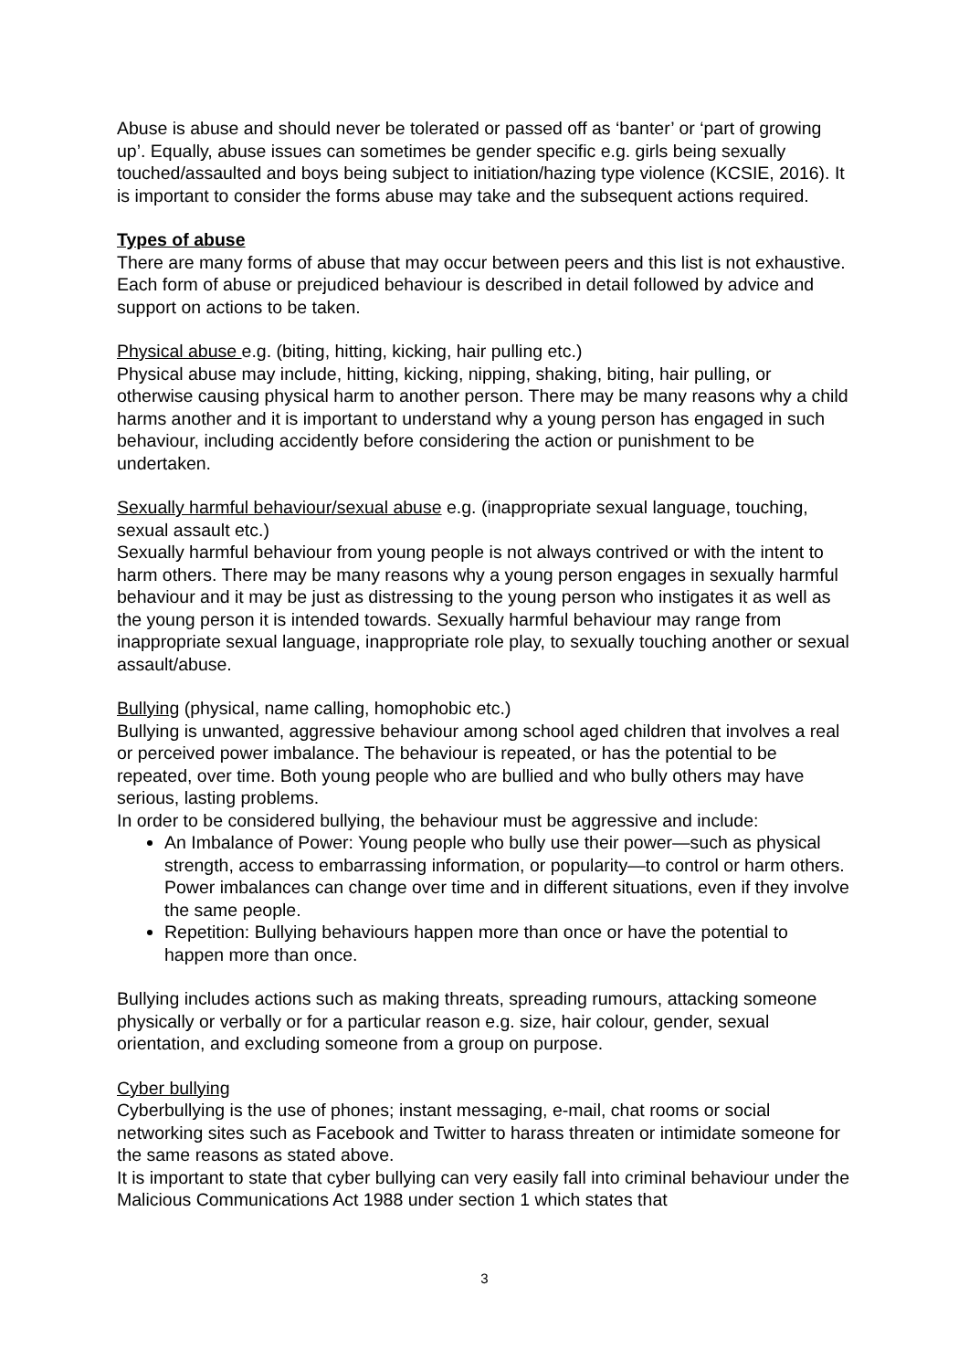Abuse is abuse and should never be tolerated or passed off as ‘banter’ or ‘part of growing up’. Equally, abuse issues can sometimes be gender specific e.g. girls being sexually touched/assaulted and boys being subject to initiation/hazing type violence (KCSIE, 2016). It is important to consider the forms abuse may take and the subsequent actions required.
Types of abuse
There are many forms of abuse that may occur between peers and this list is not exhaustive. Each form of abuse or prejudiced behaviour is described in detail followed by advice and support on actions to be taken.
Physical abuse e.g. (biting, hitting, kicking, hair pulling etc.)
Physical abuse may include, hitting, kicking, nipping, shaking, biting, hair pulling, or otherwise causing physical harm to another person. There may be many reasons why a child harms another and it is important to understand why a young person has engaged in such behaviour, including accidently before considering the action or punishment to be undertaken.
Sexually harmful behaviour/sexual abuse e.g. (inappropriate sexual language, touching, sexual assault etc.)
Sexually harmful behaviour from young people is not always contrived or with the intent to harm others. There may be many reasons why a young person engages in sexually harmful behaviour and it may be just as distressing to the young person who instigates it as well as the young person it is intended towards. Sexually harmful behaviour may range from inappropriate sexual language, inappropriate role play, to sexually touching another or sexual assault/abuse.
Bullying (physical, name calling, homophobic etc.)
Bullying is unwanted, aggressive behaviour among school aged children that involves a real or perceived power imbalance. The behaviour is repeated, or has the potential to be repeated, over time. Both young people who are bullied and who bully others may have serious, lasting problems.
In order to be considered bullying, the behaviour must be aggressive and include:
An Imbalance of Power: Young people who bully use their power—such as physical strength, access to embarrassing information, or popularity—to control or harm others. Power imbalances can change over time and in different situations, even if they involve the same people.
Repetition: Bullying behaviours happen more than once or have the potential to happen more than once.
Bullying includes actions such as making threats, spreading rumours, attacking someone physically or verbally or for a particular reason e.g. size, hair colour, gender, sexual orientation, and excluding someone from a group on purpose.
Cyber bullying
Cyberbullying is the use of phones; instant messaging, e-mail, chat rooms or social networking sites such as Facebook and Twitter to harass threaten or intimidate someone for the same reasons as stated above.
It is important to state that cyber bullying can very easily fall into criminal behaviour under the Malicious Communications Act 1988 under section 1 which states that
3